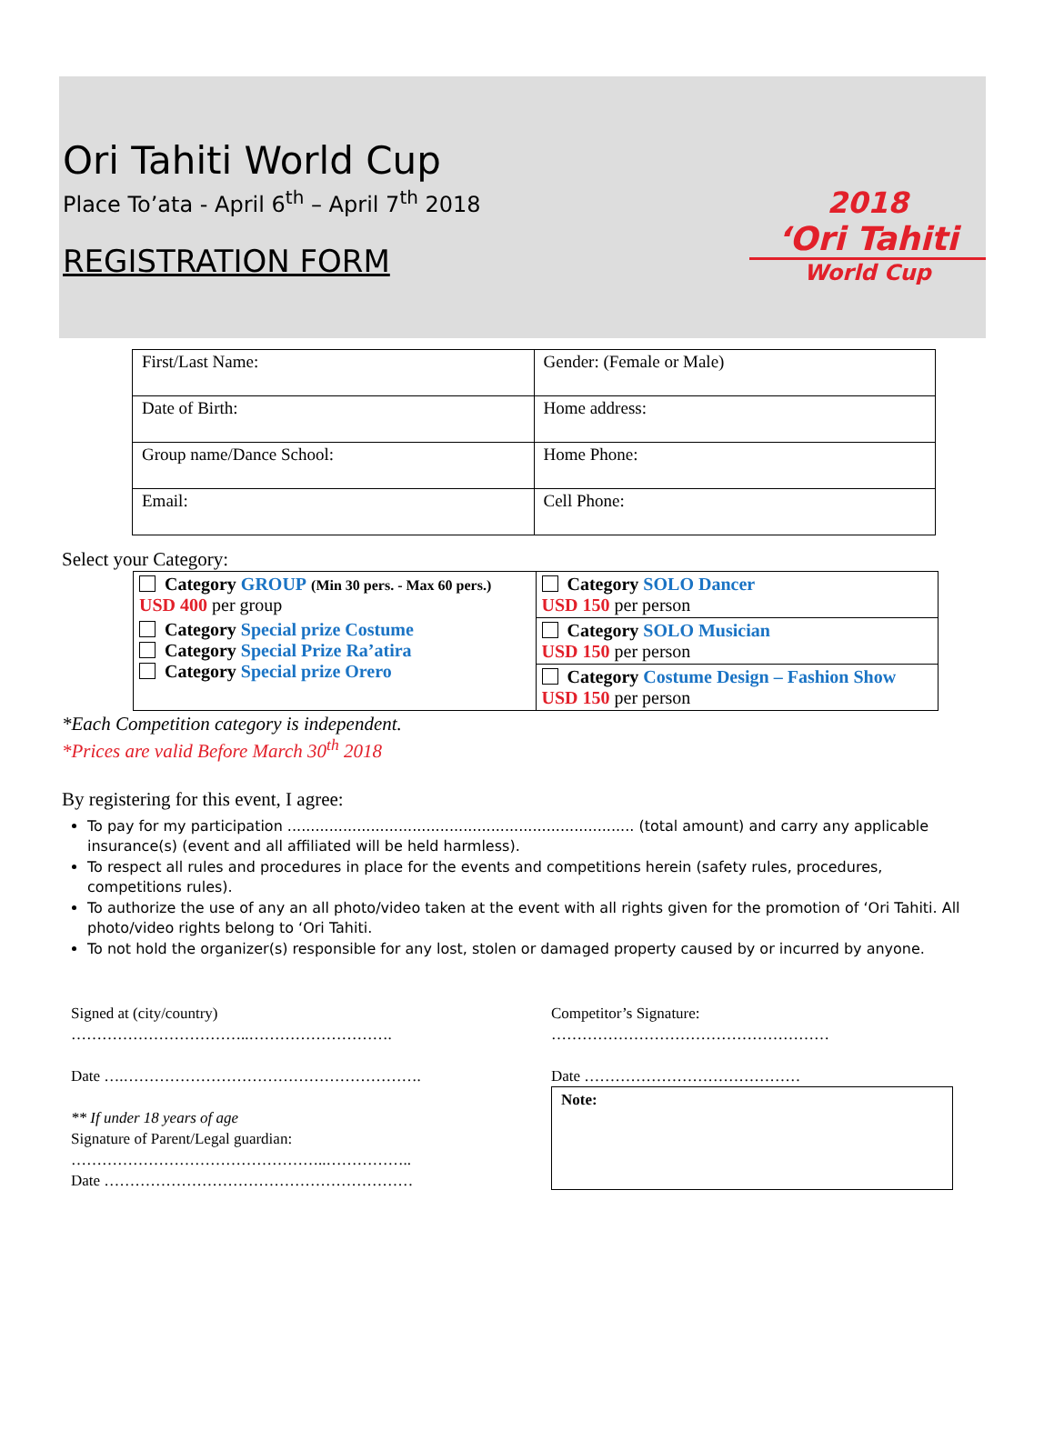Ori Tahiti World Cup
Place To’ata - April 6<sup>th</sup> – April 7<sup>th</sup> 2018
REGISTRATION FORM
2018
‘Ori Tahiti
World Cup
| First/Last Name: | Gender: (Female or Male) |
| Date of Birth: | Home address: |
| Group name/Dance School: | Home Phone: |
| Email: | Cell Phone: |
Select your Category:
| Category GROUP (Min 30 pers. - Max 60 pers.) USD 400 per group Category Special prize Costume Category Special Prize Ra’atira Category Special prize Orero | Category SOLO Dancer USD 150 per person |
| | Category SOLO Musician USD 150 per person |
| | Category Costume Design – Fashion Show USD 150 per person |
*Each Competition category is independent.
*Prices are valid Before March 30<sup>th</sup> 2018
By registering for this event, I agree:
To pay for my participation ........................................................................... (total amount) and carry any applicable insurance(s) (event and all affiliated will be held harmless).
To respect all rules and procedures in place for the events and competitions herein (safety rules, procedures, competitions rules).
To authorize the use of any an all photo/video taken at the event with all rights given for the promotion of ‘Ori Tahiti. All photo/video rights belong to ‘Ori Tahiti.
To not hold the organizer(s) responsible for any lost, stolen or damaged property caused by or incurred by anyone.
Signed at (city/country)
……………………………..……………………….
Date ….………………………………………………….
** If under 18 years of age
Signature of Parent/Legal guardian:
…………………………………………..……………..
Date ……………………………………………………
Competitor’s Signature:
………………………………………………
Date ……………………………………
Note: